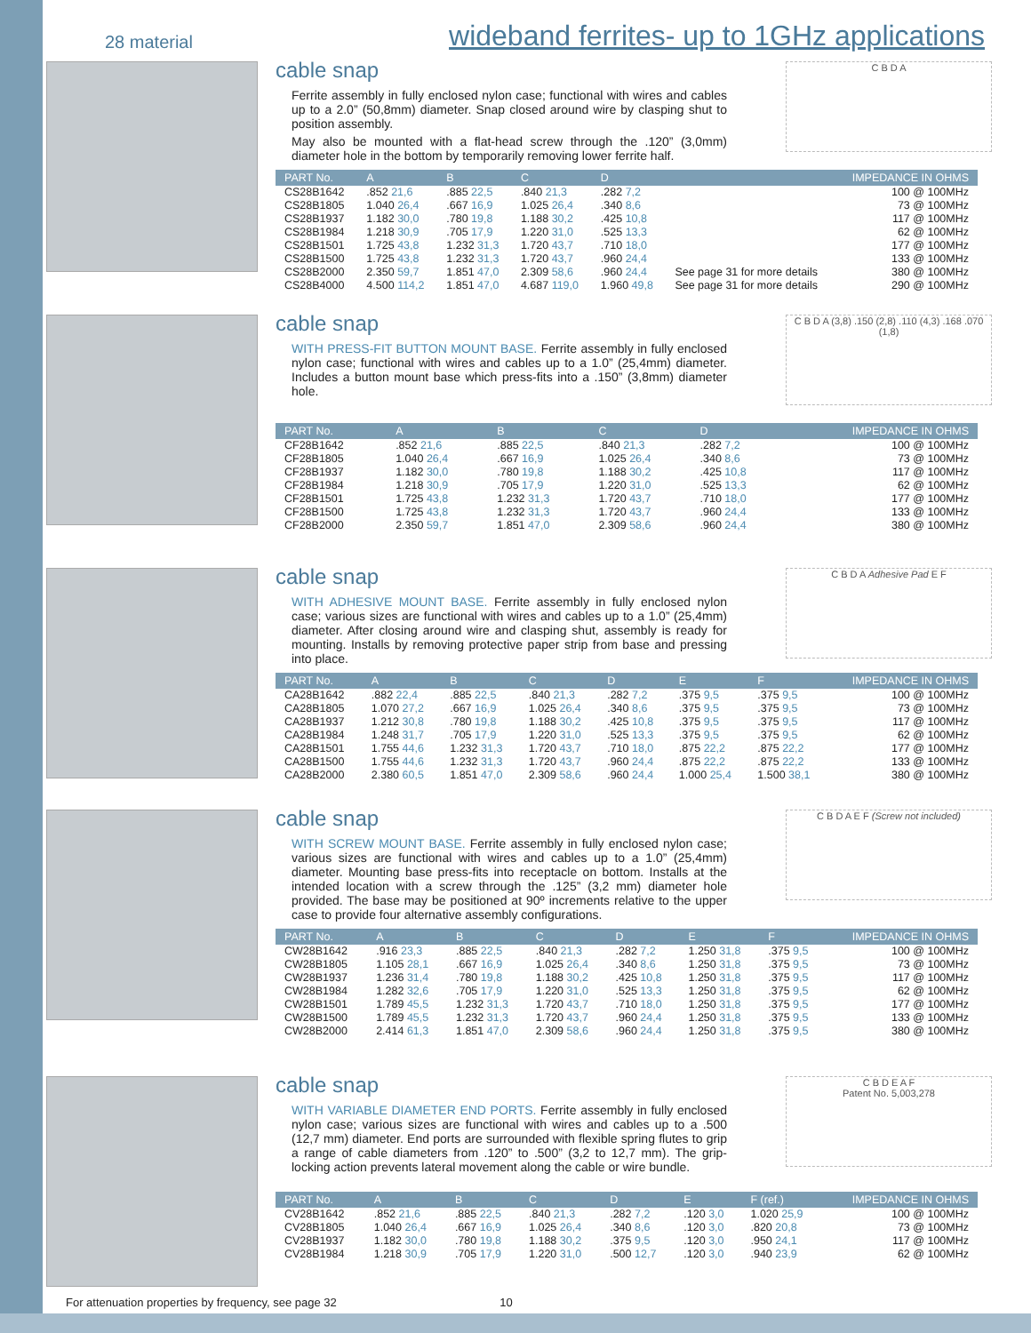28 material
wideband ferrites- up to 1GHz applications
cable snap
Ferrite assembly in fully enclosed nylon case; functional with wires and cables up to a 2.0” (50,8mm) diameter. Snap closed around wire by clasping shut to position assembly.
May also be mounted with a flat-head screw through the .120” (3,0mm) diameter hole in the bottom by temporarily removing lower ferrite half.
C B D A
| PART No. | A | B | C | D | | IMPEDANCE IN OHMS |
| --- | --- | --- | --- | --- | --- | --- |
| CS28B1642 | .852 21,6 | .885 22,5 | .840 21,3 | .282 7,2 | | 100 @ 100MHz |
| CS28B1805 | 1.040 26,4 | .667 16,9 | 1.025 26,4 | .340 8,6 | | 73 @ 100MHz |
| CS28B1937 | 1.182 30,0 | .780 19,8 | 1.188 30,2 | .425 10,8 | | 117 @ 100MHz |
| CS28B1984 | 1.218 30,9 | .705 17,9 | 1.220 31,0 | .525 13,3 | | 62 @ 100MHz |
| CS28B1501 | 1.725 43,8 | 1.232 31,3 | 1.720 43,7 | .710 18,0 | | 177 @ 100MHz |
| CS28B1500 | 1.725 43,8 | 1.232 31,3 | 1.720 43,7 | .960 24,4 | | 133 @ 100MHz |
| CS28B2000 | 2.350 59,7 | 1.851 47,0 | 2.309 58,6 | .960 24,4 | See page 31 for more details | 380 @ 100MHz |
| CS28B4000 | 4.500 114,2 | 1.851 47,0 | 4.687 119,0 | 1.960 49,8 | See page 31 for more details | 290 @ 100MHz |
cable snap
WITH PRESS-FIT BUTTON MOUNT BASE. Ferrite assembly in fully enclosed nylon case; functional with wires and cables up to a 1.0” (25,4mm) diameter. Includes a button mount base which press-fits into a .150” (3,8mm) diameter hole.
C B D A (3,8) .150 (2,8) .110 (4,3) .168 .070 (1,8)
| PART No. | A | B | C | D | IMPEDANCE IN OHMS |
| --- | --- | --- | --- | --- | --- |
| CF28B1642 | .852 21,6 | .885 22,5 | .840 21,3 | .282 7,2 | 100 @ 100MHz |
| CF28B1805 | 1.040 26,4 | .667 16,9 | 1.025 26,4 | .340 8,6 | 73 @ 100MHz |
| CF28B1937 | 1.182 30,0 | .780 19,8 | 1.188 30,2 | .425 10,8 | 117 @ 100MHz |
| CF28B1984 | 1.218 30,9 | .705 17,9 | 1.220 31,0 | .525 13,3 | 62 @ 100MHz |
| CF28B1501 | 1.725 43,8 | 1.232 31,3 | 1.720 43,7 | .710 18,0 | 177 @ 100MHz |
| CF28B1500 | 1.725 43,8 | 1.232 31,3 | 1.720 43,7 | .960 24,4 | 133 @ 100MHz |
| CF28B2000 | 2.350 59,7 | 1.851 47,0 | 2.309 58,6 | .960 24,4 | 380 @ 100MHz |
cable snap
WITH ADHESIVE MOUNT BASE. Ferrite assembly in fully enclosed nylon case; various sizes are functional with wires and cables up to a 1.0” (25,4mm) diameter. After closing around wire and clasping shut, assembly is ready for mounting. Installs by removing protective paper strip from base and pressing into place.
C B D A Adhesive Pad E F
| PART No. | A | B | C | D | E | F | IMPEDANCE IN OHMS |
| --- | --- | --- | --- | --- | --- | --- | --- |
| CA28B1642 | .882 22,4 | .885 22,5 | .840 21,3 | .282 7,2 | .375 9,5 | .375 9,5 | 100 @ 100MHz |
| CA28B1805 | 1.070 27,2 | .667 16,9 | 1.025 26,4 | .340 8,6 | .375 9,5 | .375 9,5 | 73 @ 100MHz |
| CA28B1937 | 1.212 30,8 | .780 19,8 | 1.188 30,2 | .425 10,8 | .375 9,5 | .375 9,5 | 117 @ 100MHz |
| CA28B1984 | 1.248 31,7 | .705 17,9 | 1.220 31,0 | .525 13,3 | .375 9,5 | .375 9,5 | 62 @ 100MHz |
| CA28B1501 | 1.755 44,6 | 1.232 31,3 | 1.720 43,7 | .710 18,0 | .875 22,2 | .875 22,2 | 177 @ 100MHz |
| CA28B1500 | 1.755 44,6 | 1.232 31,3 | 1.720 43,7 | .960 24,4 | .875 22,2 | .875 22,2 | 133 @ 100MHz |
| CA28B2000 | 2.380 60,5 | 1.851 47,0 | 2.309 58,6 | .960 24,4 | 1.000 25,4 | 1.500 38,1 | 380 @ 100MHz |
cable snap
WITH SCREW MOUNT BASE. Ferrite assembly in fully enclosed nylon case; various sizes are functional with wires and cables up to a 1.0” (25,4mm) diameter. Mounting base press-fits into receptacle on bottom. Installs at the intended location with a screw through the .125” (3,2 mm) diameter hole provided. The base may be positioned at 90º increments relative to the upper case to provide four alternative assembly configurations.
C B D A E F (Screw not included)
| PART No. | A | B | C | D | E | F | IMPEDANCE IN OHMS |
| --- | --- | --- | --- | --- | --- | --- | --- |
| CW28B1642 | .916 23,3 | .885 22,5 | .840 21,3 | .282 7,2 | 1.250 31,8 | .375 9,5 | 100 @ 100MHz |
| CW28B1805 | 1.105 28,1 | .667 16,9 | 1.025 26,4 | .340 8,6 | 1.250 31,8 | .375 9,5 | 73 @ 100MHz |
| CW28B1937 | 1.236 31,4 | .780 19,8 | 1.188 30,2 | .425 10,8 | 1.250 31,8 | .375 9,5 | 117 @ 100MHz |
| CW28B1984 | 1.282 32,6 | .705 17,9 | 1.220 31,0 | .525 13,3 | 1.250 31,8 | .375 9,5 | 62 @ 100MHz |
| CW28B1501 | 1.789 45,5 | 1.232 31,3 | 1.720 43,7 | .710 18,0 | 1.250 31,8 | .375 9,5 | 177 @ 100MHz |
| CW28B1500 | 1.789 45,5 | 1.232 31,3 | 1.720 43,7 | .960 24,4 | 1.250 31,8 | .375 9,5 | 133 @ 100MHz |
| CW28B2000 | 2.414 61,3 | 1.851 47,0 | 2.309 58,6 | .960 24,4 | 1.250 31,8 | .375 9,5 | 380 @ 100MHz |
cable snap
WITH VARIABLE DIAMETER END PORTS. Ferrite assembly in fully enclosed nylon case; various sizes are functional with wires and cables up to a .500 (12,7 mm) diameter. End ports are surrounded with flexible spring flutes to grip a range of cable diameters from .120” to .500” (3,2 to 12,7 mm). The grip-locking action prevents lateral movement along the cable or wire bundle.
C B D E A F
Patent No. 5,003,278
| PART No. | A | B | C | D | E | F (ref.) | IMPEDANCE IN OHMS |
| --- | --- | --- | --- | --- | --- | --- | --- |
| CV28B1642 | .852 21,6 | .885 22,5 | .840 21,3 | .282 7,2 | .120 3,0 | 1.020 25,9 | 100 @ 100MHz |
| CV28B1805 | 1.040 26,4 | .667 16,9 | 1.025 26,4 | .340 8,6 | .120 3,0 | .820 20,8 | 73 @ 100MHz |
| CV28B1937 | 1.182 30,0 | .780 19,8 | 1.188 30,2 | .375 9,5 | .120 3,0 | .950 24,1 | 117 @ 100MHz |
| CV28B1984 | 1.218 30,9 | .705 17,9 | 1.220 31,0 | .500 12,7 | .120 3,0 | .940 23,9 | 62 @ 100MHz |
For attenuation properties by frequency, see page 32 10